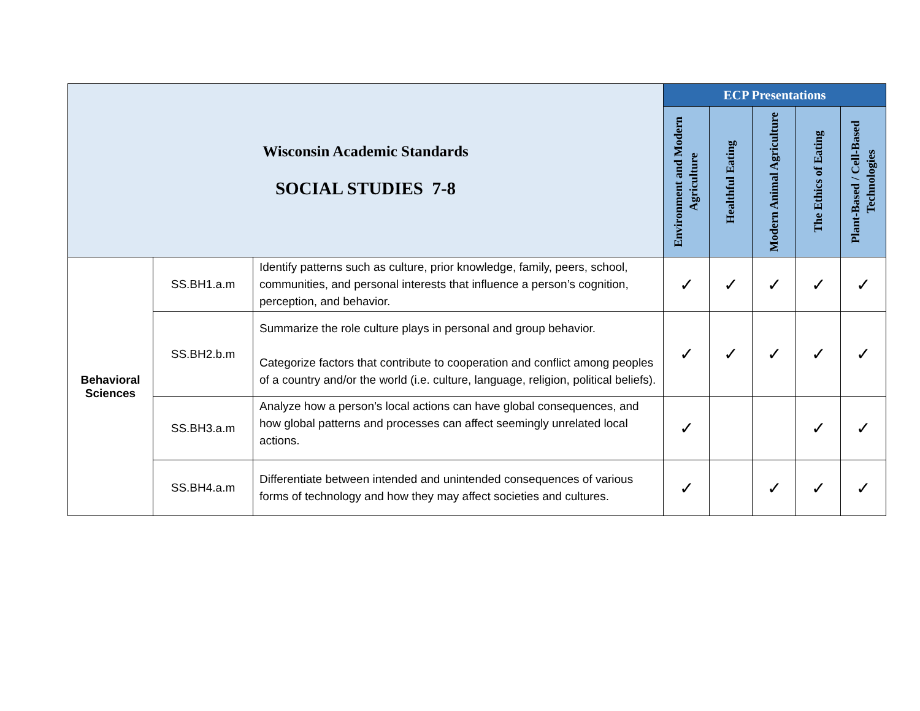| Wisconsin Academic Standards SOCIAL STUDIES 7-8 | | | ECP Presentations | | | | |
| | | | Environment and Modern Agriculture | Healthful Eating | Modern Animal Agriculture | The Ethics of Eating | Plant-Based / Cell-Based Technologies |
| Behavioral Sciences | SS.BH1.a.m | Identify patterns such as culture, prior knowledge, family, peers, school, communities, and personal interests that influence a person’s cognition, perception, and behavior. | ✓ | ✓ | ✓ | ✓ | ✓ |
| | SS.BH2.b.m | Summarize the role culture plays in personal and group behavior. Categorize factors that contribute to cooperation and conflict among peoples of a country and/or the world (i.e. culture, language, religion, political beliefs). | ✓ | ✓ | ✓ | ✓ | ✓ |
| | SS.BH3.a.m | Analyze how a person’s local actions can have global consequences, and how global patterns and processes can affect seemingly unrelated local actions. | ✓ | | | ✓ | ✓ |
| | SS.BH4.a.m | Differentiate between intended and unintended consequences of various forms of technology and how they may affect societies and cultures. | ✓ | | ✓ | ✓ | ✓ |